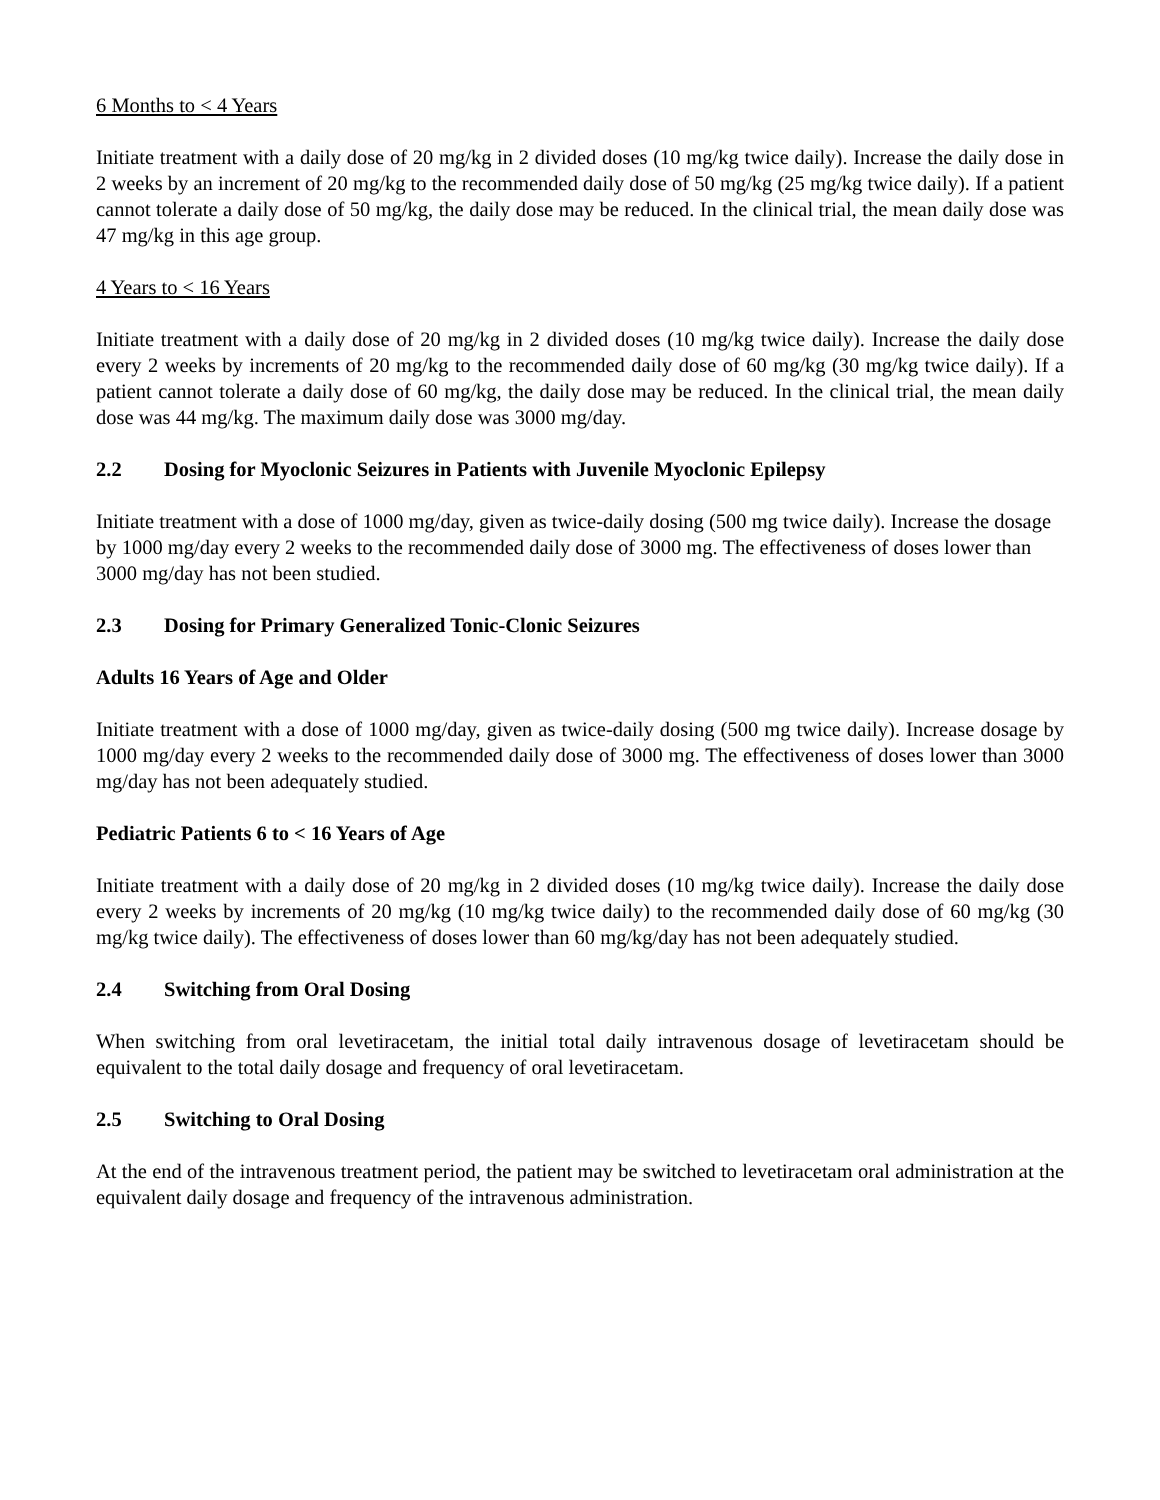6 Months to < 4 Years
Initiate treatment with a daily dose of 20 mg/kg in 2 divided doses (10 mg/kg twice daily). Increase the daily dose in 2 weeks by an increment of 20 mg/kg to the recommended daily dose of 50 mg/kg (25 mg/kg twice daily). If a patient cannot tolerate a daily dose of 50 mg/kg, the daily dose may be reduced. In the clinical trial, the mean daily dose was 47 mg/kg in this age group.
4 Years to < 16 Years
Initiate treatment with a daily dose of 20 mg/kg in 2 divided doses (10 mg/kg twice daily). Increase the daily dose every 2 weeks by increments of 20 mg/kg to the recommended daily dose of 60 mg/kg (30 mg/kg twice daily). If a patient cannot tolerate a daily dose of 60 mg/kg, the daily dose may be reduced. In the clinical trial, the mean daily dose was 44 mg/kg. The maximum daily dose was 3000 mg/day.
2.2 Dosing for Myoclonic Seizures in Patients with Juvenile Myoclonic Epilepsy
Initiate treatment with a dose of 1000 mg/day, given as twice-daily dosing (500 mg twice daily). Increase the dosage by 1000 mg/day every 2 weeks to the recommended daily dose of 3000 mg. The effectiveness of doses lower than 3000 mg/day has not been studied.
2.3 Dosing for Primary Generalized Tonic-Clonic Seizures
Adults 16 Years of Age and Older
Initiate treatment with a dose of 1000 mg/day, given as twice-daily dosing (500 mg twice daily). Increase dosage by 1000 mg/day every 2 weeks to the recommended daily dose of 3000 mg. The effectiveness of doses lower than 3000 mg/day has not been adequately studied.
Pediatric Patients 6 to < 16 Years of Age
Initiate treatment with a daily dose of 20 mg/kg in 2 divided doses (10 mg/kg twice daily). Increase the daily dose every 2 weeks by increments of 20 mg/kg (10 mg/kg twice daily) to the recommended daily dose of 60 mg/kg (30 mg/kg twice daily). The effectiveness of doses lower than 60 mg/kg/day has not been adequately studied.
2.4 Switching from Oral Dosing
When switching from oral levetiracetam, the initial total daily intravenous dosage of levetiracetam should be equivalent to the total daily dosage and frequency of oral levetiracetam.
2.5 Switching to Oral Dosing
At the end of the intravenous treatment period, the patient may be switched to levetiracetam oral administration at the equivalent daily dosage and frequency of the intravenous administration.